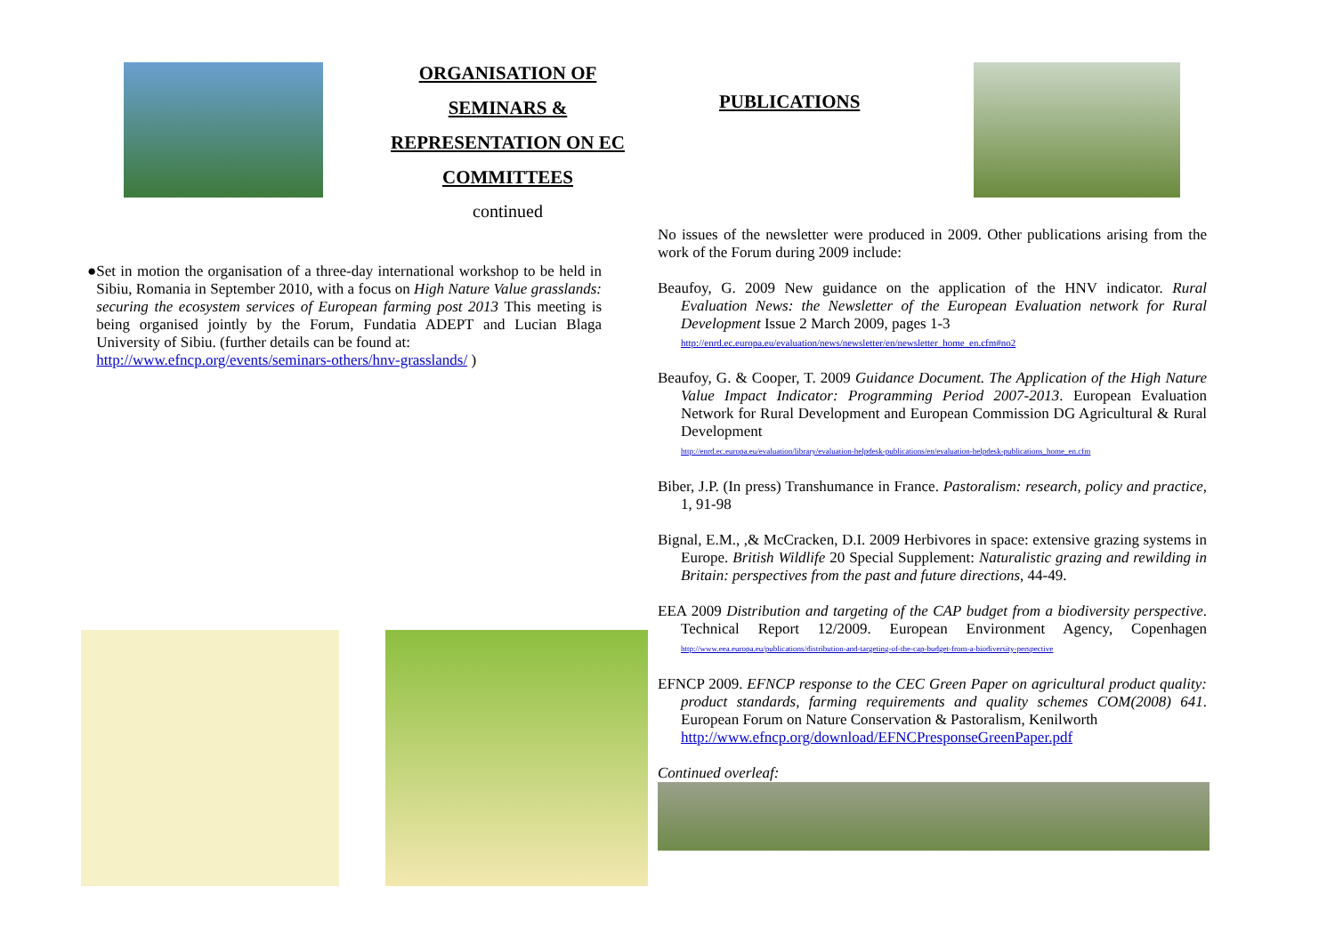ORGANISATION OF
SEMINARS &
REPRESENTATION ON EC
COMMITTEES
continued
●
Set in motion the organisation of a three-day international workshop to be held in Sibiu, Romania in September 2010, with a focus on High Nature Value grasslands: securing the ecosystem services of European farming post 2013 This meeting is being organised jointly by the Forum, Fundatia ADEPT and Lucian Blaga University of Sibiu. (further details can be found at:
http://www.efncp.org/events/seminars-others/hnv-grasslands/ )
PUBLICATIONS
No issues of the newsletter were produced in 2009. Other publications arising from the work of the Forum during 2009 include:
Beaufoy, G. 2009 New guidance on the application of the HNV indicator. Rural Evaluation News: the Newsletter of the European Evaluation network for Rural Development Issue 2 March 2009, pages 1-3
http://enrd.ec.europa.eu/evaluation/news/newsletter/en/newsletter_home_en.cfm#no2
Beaufoy, G. & Cooper, T. 2009 Guidance Document. The Application of the High Nature Value Impact Indicator: Programming Period 2007-2013. European Evaluation Network for Rural Development and European Commission DG Agricultural & Rural Development
http://enrd.ec.europa.eu/evaluation/library/evaluation-helpdesk-publications/en/evaluation-helpdesk-publications_home_en.cfm
Biber, J.P. (In press) Transhumance in France. Pastoralism: research, policy and practice, 1, 91-98
Bignal, E.M., ,& McCracken, D.I. 2009 Herbivores in space: extensive grazing systems in Europe. British Wildlife 20 Special Supplement: Naturalistic grazing and rewilding in Britain: perspectives from the past and future directions, 44-49.
EEA 2009 Distribution and targeting of the CAP budget from a biodiversity perspective. Technical Report 12/2009. European Environment Agency, Copenhagen http://www.eea.europa.eu/publications/distribution-and-targeting-of-the-cap-budget-from-a-biodiversity-perspective
EFNCP 2009. EFNCP response to the CEC Green Paper on agricultural product quality: product standards, farming requirements and quality schemes COM(2008) 641. European Forum on Nature Conservation & Pastoralism, Kenilworth
http://www.efncp.org/download/EFNCPresponseGreenPaper.pdf
Continued overleaf: